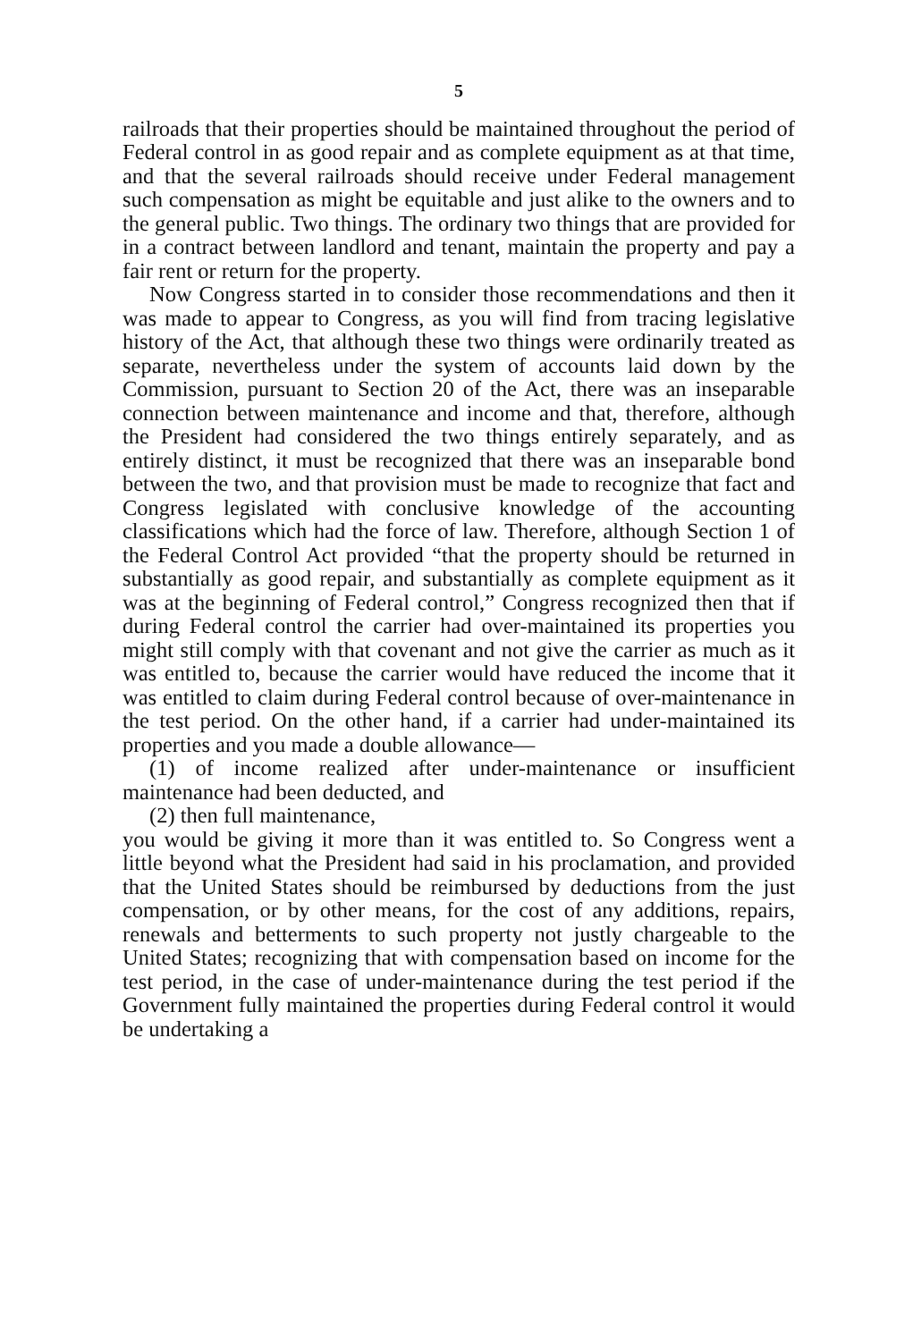5
railroads that their properties should be maintained throughout the period of Federal control in as good repair and as complete equipment as at that time, and that the several railroads should receive under Federal management such compensation as might be equitable and just alike to the owners and to the general public. Two things. The ordinary two things that are provided for in a contract between landlord and tenant, maintain the property and pay a fair rent or return for the property.
Now Congress started in to consider those recommendations and then it was made to appear to Congress, as you will find from tracing legislative history of the Act, that although these two things were ordinarily treated as separate, nevertheless under the system of accounts laid down by the Commission, pursuant to Section 20 of the Act, there was an inseparable connection between maintenance and income and that, therefore, although the President had considered the two things entirely separately, and as entirely distinct, it must be recognized that there was an inseparable bond between the two, and that provision must be made to recognize that fact and Congress legislated with conclusive knowledge of the accounting classifications which had the force of law. Therefore, although Section 1 of the Federal Control Act provided “that the property should be returned in substantially as good repair, and substantially as complete equipment as it was at the beginning of Federal control,” Congress recognized then that if during Federal control the carrier had over-maintained its properties you might still comply with that covenant and not give the carrier as much as it was entitled to, because the carrier would have reduced the income that it was entitled to claim during Federal control because of over-maintenance in the test period. On the other hand, if a carrier had under-maintained its properties and you made a double allowance—
(1) of income realized after under-maintenance or insufficient maintenance had been deducted, and
(2) then full maintenance,
you would be giving it more than it was entitled to. So Congress went a little beyond what the President had said in his proclamation, and provided that the United States should be reimbursed by deductions from the just compensation, or by other means, for the cost of any additions, repairs, renewals and betterments to such property not justly chargeable to the United States; recognizing that with compensation based on income for the test period, in the case of under-maintenance during the test period if the Government fully maintained the properties during Federal control it would be undertaking a